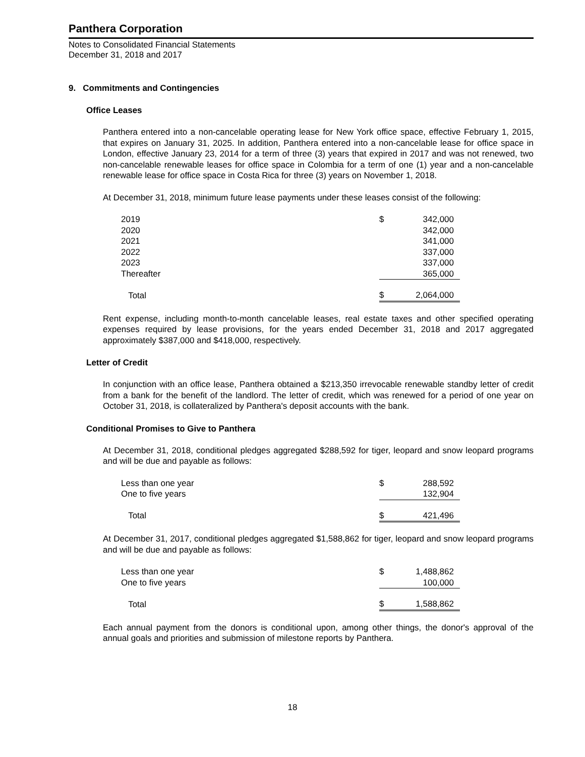Panthera Corporation
Notes to Consolidated Financial Statements
December 31, 2018 and 2017
9. Commitments and Contingencies
Office Leases
Panthera entered into a non-cancelable operating lease for New York office space, effective February 1, 2015, that expires on January 31, 2025. In addition, Panthera entered into a non-cancelable lease for office space in London, effective January 23, 2014 for a term of three (3) years that expired in 2017 and was not renewed, two non-cancelable renewable leases for office space in Colombia for a term of one (1) year and a non-cancelable renewable lease for office space in Costa Rica for three (3) years on November 1, 2018.
At December 31, 2018, minimum future lease payments under these leases consist of the following:
| 2019 | $ | 342,000 |
| 2020 | | 342,000 |
| 2021 | | 341,000 |
| 2022 | | 337,000 |
| 2023 | | 337,000 |
| Thereafter | | 365,000 |
| Total | $ | 2,064,000 |
Rent expense, including month-to-month cancelable leases, real estate taxes and other specified operating expenses required by lease provisions, for the years ended December 31, 2018 and 2017 aggregated approximately $387,000 and $418,000, respectively.
Letter of Credit
In conjunction with an office lease, Panthera obtained a $213,350 irrevocable renewable standby letter of credit from a bank for the benefit of the landlord. The letter of credit, which was renewed for a period of one year on October 31, 2018, is collateralized by Panthera's deposit accounts with the bank.
Conditional Promises to Give to Panthera
At December 31, 2018, conditional pledges aggregated $288,592 for tiger, leopard and snow leopard programs and will be due and payable as follows:
| Less than one year | $ | 288,592 |
| One to five years | | 132,904 |
| Total | $ | 421,496 |
At December 31, 2017, conditional pledges aggregated $1,588,862 for tiger, leopard and snow leopard programs and will be due and payable as follows:
| Less than one year | $ | 1,488,862 |
| One to five years | | 100,000 |
| Total | $ | 1,588,862 |
Each annual payment from the donors is conditional upon, among other things, the donor's approval of the annual goals and priorities and submission of milestone reports by Panthera.
18